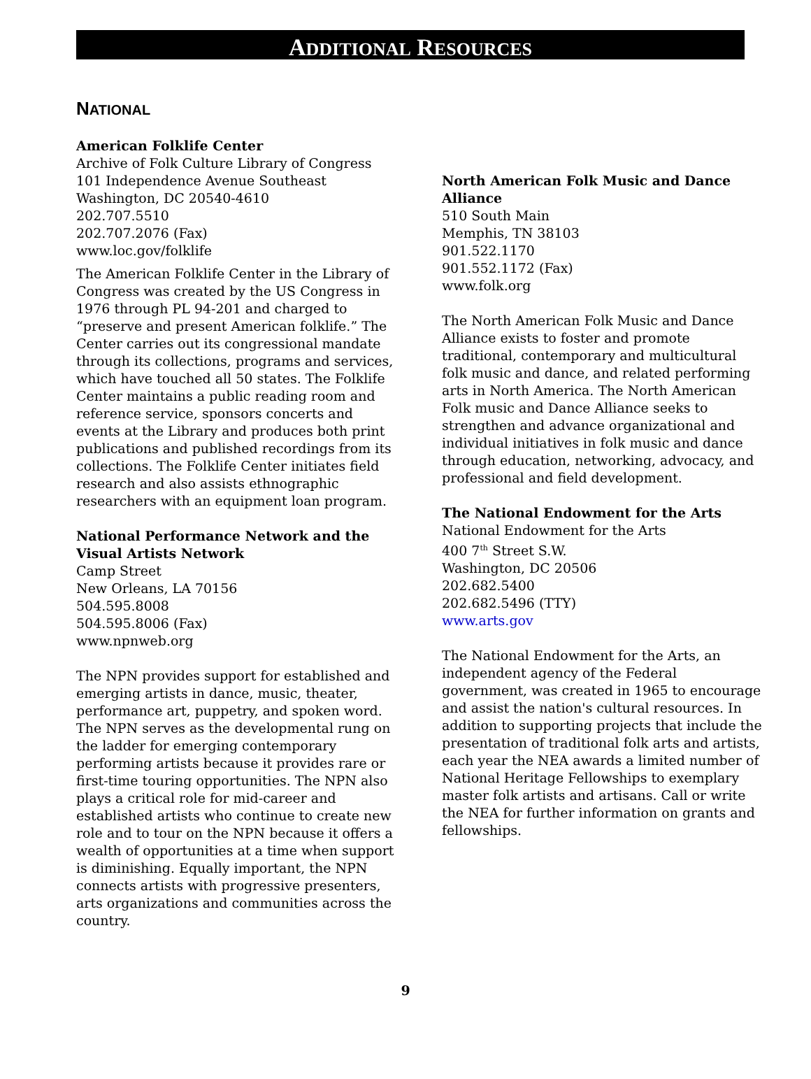ADDITIONAL RESOURCES
NATIONAL
American Folklife Center
Archive of Folk Culture Library of Congress
101 Independence Avenue Southeast
Washington, DC 20540-4610
202.707.5510
202.707.2076 (Fax)
www.loc.gov/folklife
The American Folklife Center in the Library of Congress was created by the US Congress in 1976 through PL 94-201 and charged to “preserve and present American folklife.” The Center carries out its congressional mandate through its collections, programs and services, which have touched all 50 states. The Folklife Center maintains a public reading room and reference service, sponsors concerts and events at the Library and produces both print publications and published recordings from its collections. The Folklife Center initiates field research and also assists ethnographic researchers with an equipment loan program.
National Performance Network and the Visual Artists Network
Camp Street
New Orleans, LA 70156
504.595.8008
504.595.8006 (Fax)
www.npnweb.org
The NPN provides support for established and emerging artists in dance, music, theater, performance art, puppetry, and spoken word. The NPN serves as the developmental rung on the ladder for emerging contemporary performing artists because it provides rare or first-time touring opportunities. The NPN also plays a critical role for mid-career and established artists who continue to create new role and to tour on the NPN because it offers a wealth of opportunities at a time when support is diminishing. Equally important, the NPN connects artists with progressive presenters, arts organizations and communities across the country.
North American Folk Music and Dance Alliance
510 South Main
Memphis, TN 38103
901.522.1170
901.552.1172 (Fax)
www.folk.org
The North American Folk Music and Dance Alliance exists to foster and promote traditional, contemporary and multicultural folk music and dance, and related performing arts in North America. The North American Folk music and Dance Alliance seeks to strengthen and advance organizational and individual initiatives in folk music and dance through education, networking, advocacy, and professional and field development.
The National Endowment for the Arts
National Endowment for the Arts
400 7<sup>th</sup> Street S.W.
Washington, DC 20506
202.682.5400
202.682.5496 (TTY)
www.arts.gov
The National Endowment for the Arts, an independent agency of the Federal government, was created in 1965 to encourage and assist the nation's cultural resources. In addition to supporting projects that include the presentation of traditional folk arts and artists, each year the NEA awards a limited number of National Heritage Fellowships to exemplary master folk artists and artisans. Call or write the NEA for further information on grants and fellowships.
9